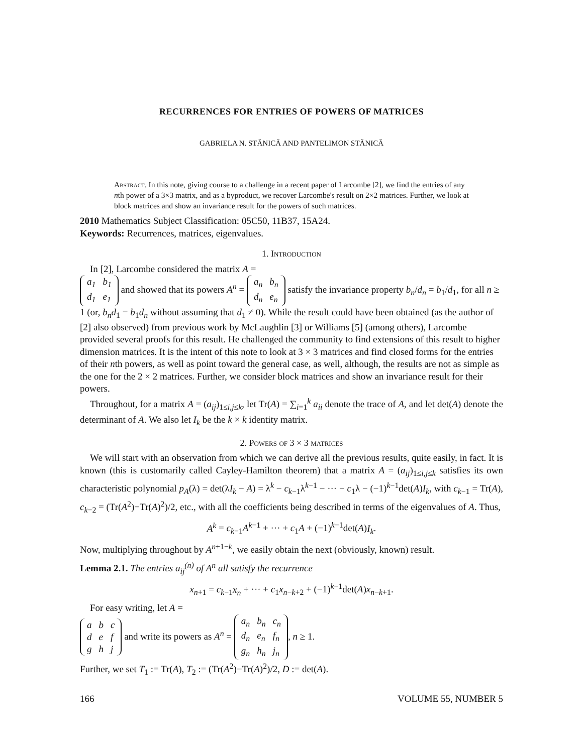RECURRENCES FOR ENTRIES OF POWERS OF MATRICES
GABRIELA N. STĂNICĂ AND PANTELIMON STĂNICĂ
Abstract. In this note, giving course to a challenge in a recent paper of Larcombe [2], we find the entries of any nth power of a 3×3 matrix, and as a byproduct, we recover Larcombe's result on 2×2 matrices. Further, we look at block matrices and show an invariance result for the powers of such matrices.
2010 Mathematics Subject Classification: 05C50, 11B37, 15A24.
Keywords: Recurrences, matrices, eigenvalues.
1. Introduction
In [2], Larcombe considered the matrix A =
| a<sub>1</sub> | b<sub>1</sub> |
| d<sub>1</sub> | e<sub>1</sub> |
and showed that its powers A<sup>n</sup> =
| a<sub>n</sub> | b<sub>n</sub> |
| d<sub>n</sub> | e<sub>n</sub> |
satisfy the invariance property b<sub>n</sub>/d<sub>n</sub> = b<sub>1</sub>/d<sub>1</sub>, for all n ≥ 1 (or, b<sub>n</sub>d<sub>1</sub> = b<sub>1</sub>d<sub>n</sub> without assuming that d<sub>1</sub> ≠ 0). While the result could have been obtained (as the author of [2] also observed) from previous work by McLaughlin [3] or Williams [5] (among others), Larcombe provided several proofs for this result. He challenged the community to find extensions of this result to higher dimension matrices. It is the intent of this note to look at 3 × 3 matrices and find closed forms for the entries of their nth powers, as well as point toward the general case, as well, although, the results are not as simple as the one for the 2 × 2 matrices. Further, we consider block matrices and show an invariance result for their powers.
Throughout, for a matrix A = (a<sub>ij</sub>)<sub>1≤i,j≤k</sub>, let Tr(A) = ∑<sub>i=1</sub><sup>k</sup> a<sub>ii</sub> denote the trace of A, and let det(A) denote the determinant of A. We also let I<sub>k</sub> be the k × k identity matrix.
2. Powers of 3 × 3 matrices
We will start with an observation from which we can derive all the previous results, quite easily, in fact. It is known (this is customarily called Cayley-Hamilton theorem) that a matrix A = (a<sub>ij</sub>)<sub>1≤i,j≤k</sub> satisfies its own characteristic polynomial p<sub>A</sub>(λ) = det(λI<sub>k</sub> − A) = λ<sup>k</sup> − c<sub>k−1</sub>λ<sup>k−1</sup> − ··· − c<sub>1</sub>λ − (−1)<sup>k−1</sup>det(A)I<sub>k</sub>, with c<sub>k−1</sub> = Tr(A), c<sub>k−2</sub> = (Tr(A<sup>2</sup>)−Tr(A)<sup>2</sup>)/2, etc., with all the coefficients being described in terms of the eigenvalues of A. Thus,
A<sup>k</sup> = c<sub>k−1</sub>A<sup>k−1</sup> + ··· + c<sub>1</sub>A + (−1)<sup>k−1</sup>det(A)I<sub>k</sub>.
Now, multiplying throughout by A<sup>n+1−k</sup>, we easily obtain the next (obviously, known) result.
Lemma 2.1. The entries a<sub>ij</sub><sup>(n)</sup> of A<sup>n</sup> all satisfy the recurrence
x<sub>n+1</sub> = c<sub>k−1</sub>x<sub>n</sub> + ··· + c<sub>1</sub>x<sub>n−k+2</sub> + (−1)<sup>k−1</sup>det(A)x<sub>n−k+1</sub>.
For easy writing, let A =
| a | b | c |
| d | e | f |
| g | h | j |
and write its powers as A<sup>n</sup> =
| a<sub>n</sub> | b<sub>n</sub> | c<sub>n</sub> |
| d<sub>n</sub> | e<sub>n</sub> | f<sub>n</sub> |
| g<sub>n</sub> | h<sub>n</sub> | j<sub>n</sub> |
, n ≥ 1.
Further, we set T<sub>1</sub> := Tr(A), T<sub>2</sub> := (Tr(A<sup>2</sup>)−Tr(A)<sup>2</sup>)/2, D := det(A).
166 VOLUME 55, NUMBER 5